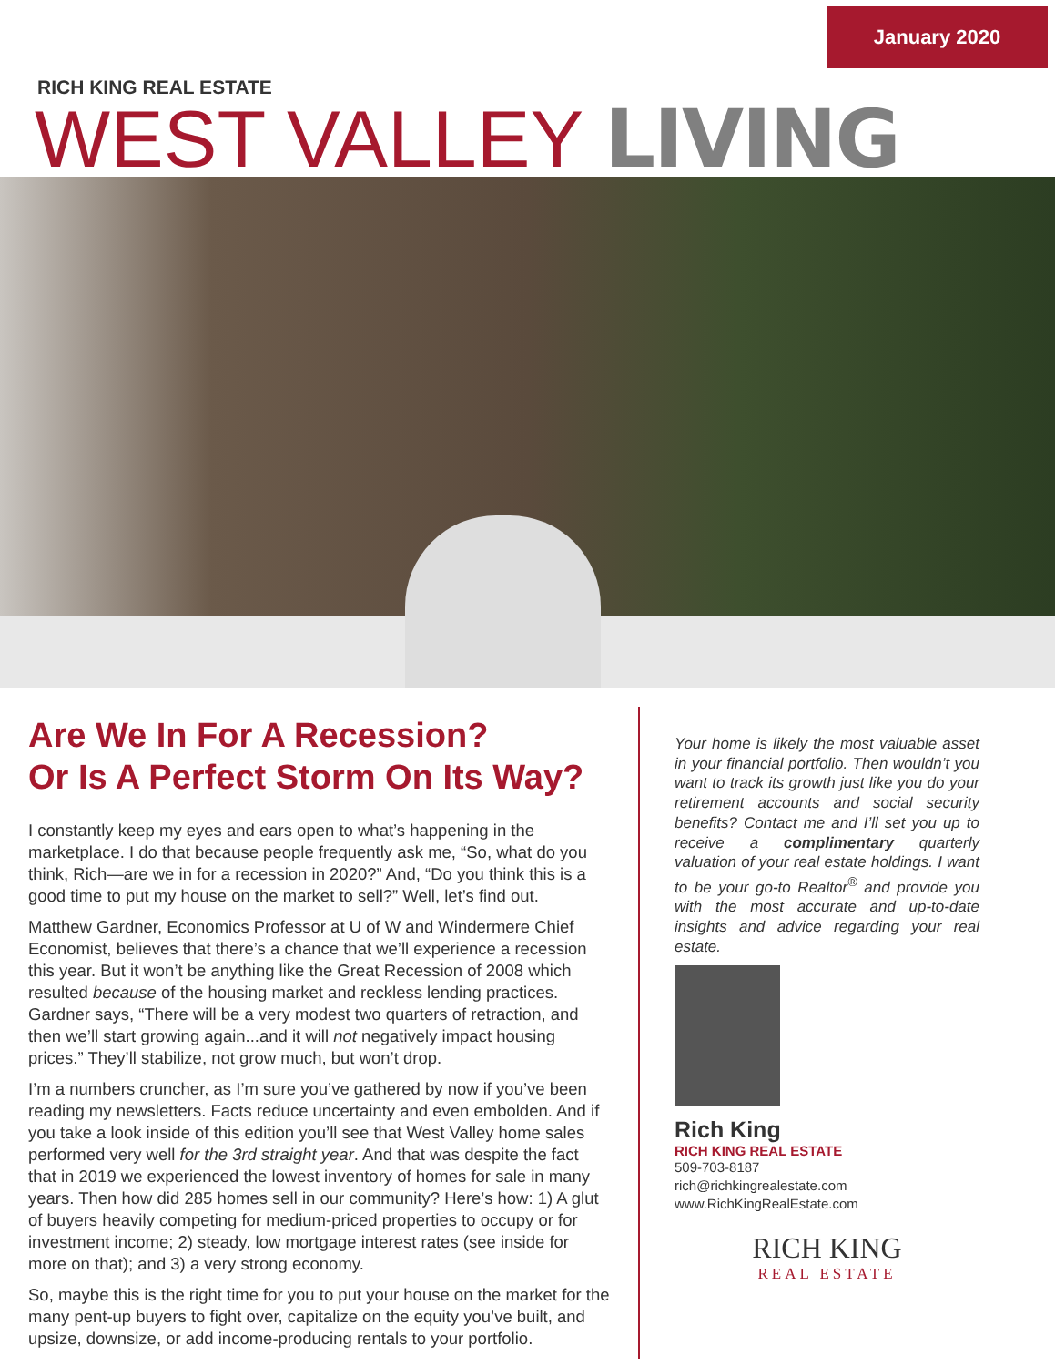January 2020
RICH KING REAL ESTATE
WEST VALLEY LIVING
Are We In For A Recession?
Or Is A Perfect Storm On Its Way?
I constantly keep my eyes and ears open to what’s happening in the marketplace. I do that because people frequently ask me, “So, what do you think, Rich—are we in for a recession in 2020?” And, “Do you think this is a good time to put my house on the market to sell?” Well, let’s find out.
Matthew Gardner, Economics Professor at U of W and Windermere Chief Economist, believes that there’s a chance that we’ll experience a recession this year. But it won’t be anything like the Great Recession of 2008 which resulted because of the housing market and reckless lending practices. Gardner says, “There will be a very modest two quarters of retraction, and then we’ll start growing again...and it will not negatively impact housing prices.” They’ll stabilize, not grow much, but won’t drop.
I’m a numbers cruncher, as I’m sure you’ve gathered by now if you’ve been reading my newsletters. Facts reduce uncertainty and even embolden. And if you take a look inside of this edition you’ll see that West Valley home sales performed very well for the 3rd straight year. And that was despite the fact that in 2019 we experienced the lowest inventory of homes for sale in many years. Then how did 285 homes sell in our community? Here’s how: 1) A glut of buyers heavily competing for medium-priced properties to occupy or for investment income; 2) steady, low mortgage interest rates (see inside for more on that); and 3) a very strong economy.
So, maybe this is the right time for you to put your house on the market for the many pent-up buyers to fight over, capitalize on the equity you’ve built, and upsize, downsize, or add income-producing rentals to your portfolio.
Your home is likely the most valuable asset in your financial portfolio. Then wouldn’t you want to track its growth just like you do your retirement accounts and social security benefits? Contact me and I’ll set you up to receive a complimentary quarterly valuation of your real estate holdings. I want to be your go-to Realtor<sup>®</sup> and provide you with the most accurate and up-to-date insights and advice regarding your real estate.
Rich King
RICH KING REAL ESTATE
509-703-8187
rich@richkingrealestate.com
www.RichKingRealEstate.com
RICH KING
REAL ESTATE